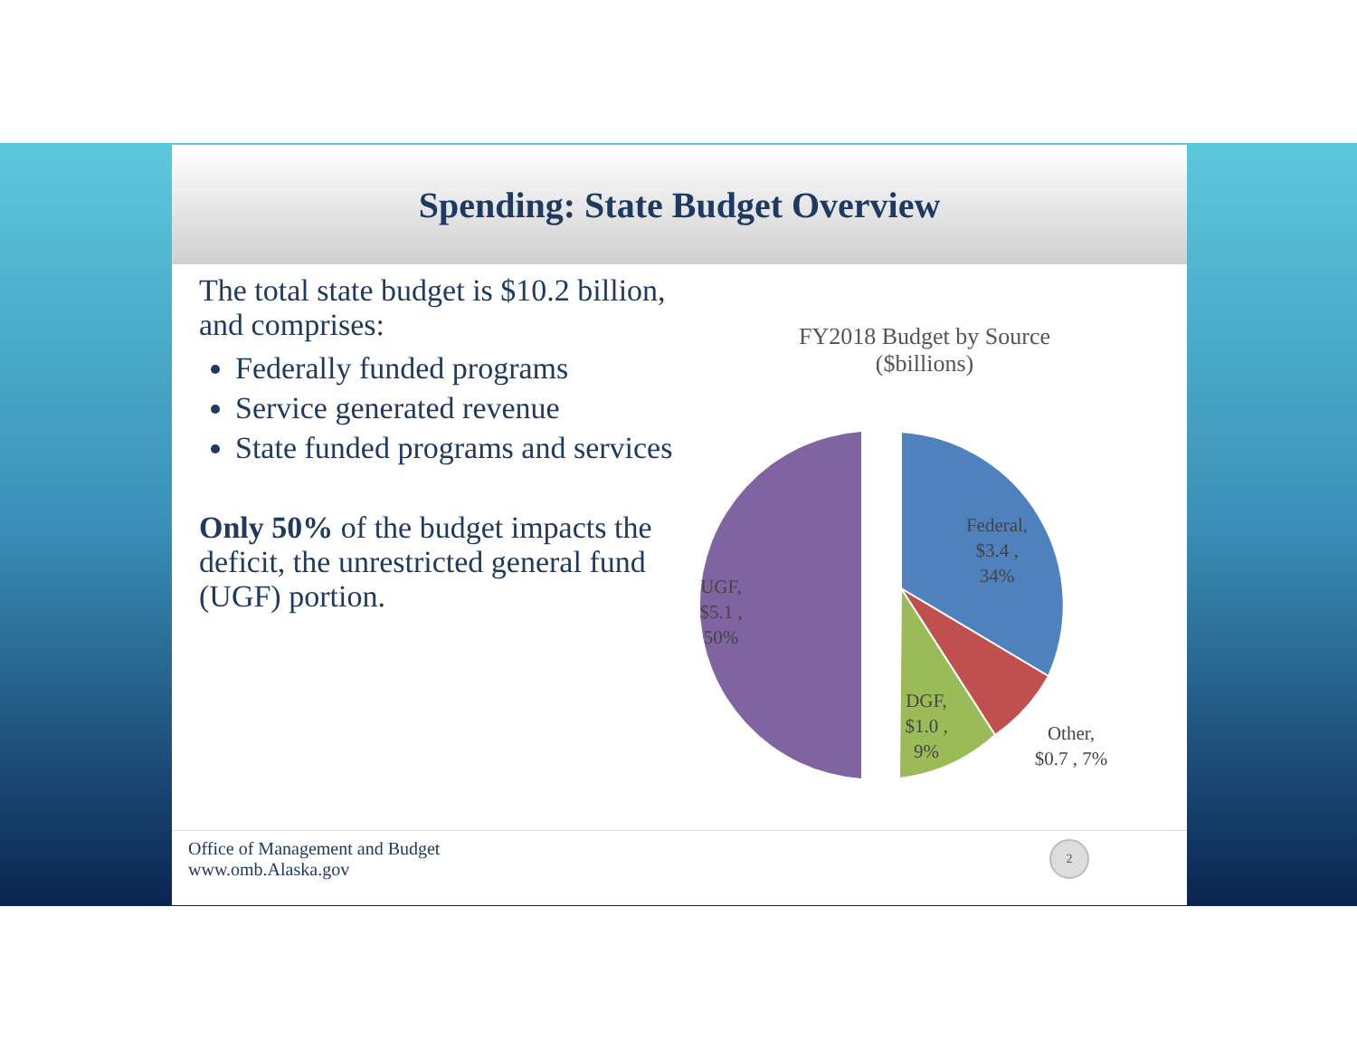Spending: State Budget Overview
The total state budget is $10.2 billion, and comprises:
Federally funded programs
Service generated revenue
State funded programs and services
Only 50% of the budget impacts the deficit, the unrestricted general fund (UGF) portion.
FY2018 Budget by Source
($billions)
Federal,
$3.4 ,
34%
UGF,
$5.1 ,
50%
DGF,
$1.0 ,
9%
Other,
$0.7 , 7%
Office of Management and Budget
www.omb.Alaska.gov
2